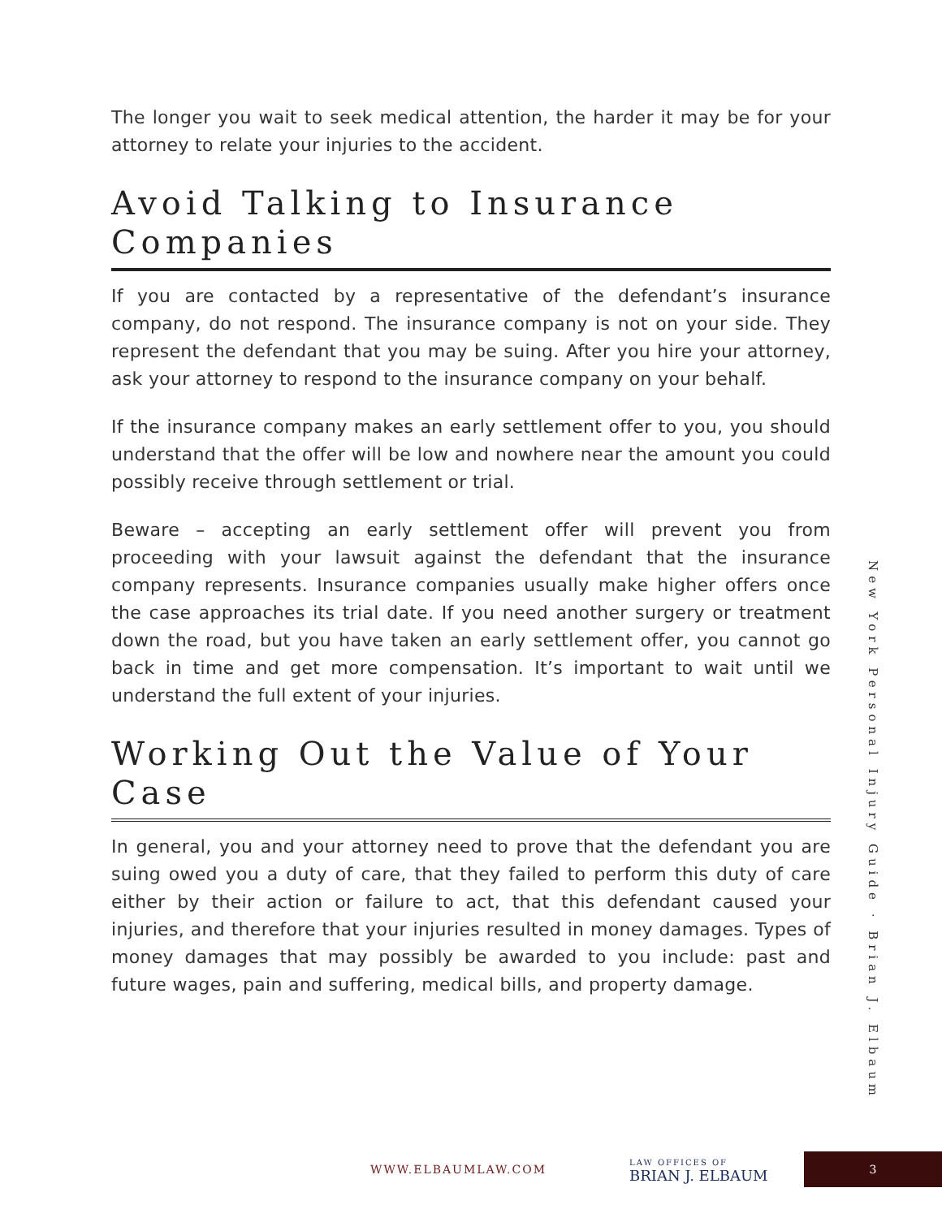The longer you wait to seek medical attention, the harder it may be for your attorney to relate your injuries to the accident.
Avoid Talking to Insurance Companies
If you are contacted by a representative of the defendant’s insurance company, do not respond. The insurance company is not on your side. They represent the defendant that you may be suing. After you hire your attorney, ask your attorney to respond to the insurance company on your behalf.
If the insurance company makes an early settlement offer to you, you should understand that the offer will be low and nowhere near the amount you could possibly receive through settlement or trial.
Beware – accepting an early settlement offer will prevent you from proceeding with your lawsuit against the defendant that the insurance company represents. Insurance companies usually make higher offers once the case approaches its trial date. If you need another surgery or treatment down the road, but you have taken an early settlement offer, you cannot go back in time and get more compensation. It’s important to wait until we understand the full extent of your injuries.
Working Out the Value of Your Case
In general, you and your attorney need to prove that the defendant you are suing owed you a duty of care, that they failed to perform this duty of care either by their action or failure to act, that this defendant caused your injuries, and therefore that your injuries resulted in money damages. Types of money damages that may possibly be awarded to you include: past and future wages, pain and suffering, medical bills, and property damage.
New York Personal Injury Guide · Brian J. Elbaum
WWW.ELBAUMLAW.COM LAW OFFICES OF
BRIAN J. ELBAUM
3